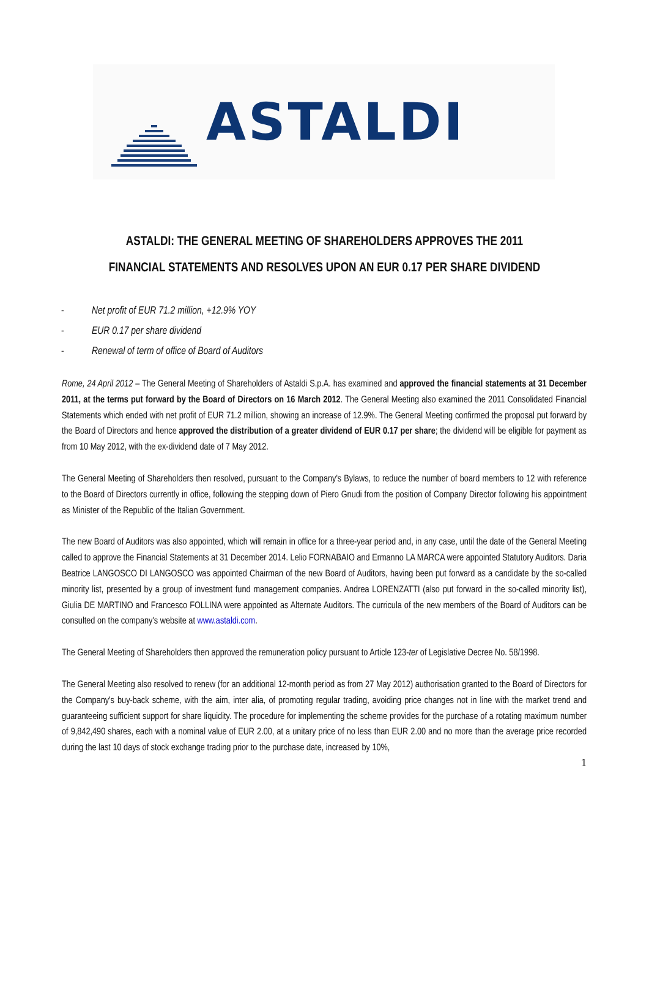ASTALDI
ASTALDI: THE GENERAL MEETING OF SHAREHOLDERS APPROVES THE 2011
FINANCIAL STATEMENTS AND RESOLVES UPON AN EUR 0.17 PER SHARE DIVIDEND
- Net profit of EUR 71.2 million, +12.9% YOY
- EUR 0.17 per share dividend
- Renewal of term of office of Board of Auditors
Rome, 24 April 2012 – The General Meeting of Shareholders of Astaldi S.p.A. has examined and approved the financial statements at 31 December 2011, at the terms put forward by the Board of Directors on 16 March 2012. The General Meeting also examined the 2011 Consolidated Financial Statements which ended with net profit of EUR 71.2 million, showing an increase of 12.9%. The General Meeting confirmed the proposal put forward by the Board of Directors and hence approved the distribution of a greater dividend of EUR 0.17 per share; the dividend will be eligible for payment as from 10 May 2012, with the ex-dividend date of 7 May 2012.
The General Meeting of Shareholders then resolved, pursuant to the Company's Bylaws, to reduce the number of board members to 12 with reference to the Board of Directors currently in office, following the stepping down of Piero Gnudi from the position of Company Director following his appointment as Minister of the Republic of the Italian Government.
The new Board of Auditors was also appointed, which will remain in office for a three-year period and, in any case, until the date of the General Meeting called to approve the Financial Statements at 31 December 2014. Lelio FORNABAIO and Ermanno LA MARCA were appointed Statutory Auditors. Daria Beatrice LANGOSCO DI LANGOSCO was appointed Chairman of the new Board of Auditors, having been put forward as a candidate by the so-called minority list, presented by a group of investment fund management companies. Andrea LORENZATTI (also put forward in the so-called minority list), Giulia DE MARTINO and Francesco FOLLINA were appointed as Alternate Auditors. The curricula of the new members of the Board of Auditors can be consulted on the company's website at www.astaldi.com.
The General Meeting of Shareholders then approved the remuneration policy pursuant to Article 123-ter of Legislative Decree No. 58/1998.
The General Meeting also resolved to renew (for an additional 12-month period as from 27 May 2012) authorisation granted to the Board of Directors for the Company's buy-back scheme, with the aim, inter alia, of promoting regular trading, avoiding price changes not in line with the market trend and guaranteeing sufficient support for share liquidity. The procedure for implementing the scheme provides for the purchase of a rotating maximum number of 9,842,490 shares, each with a nominal value of EUR 2.00, at a unitary price of no less than EUR 2.00 and no more than the average price recorded during the last 10 days of stock exchange trading prior to the purchase date, increased by 10%,
1